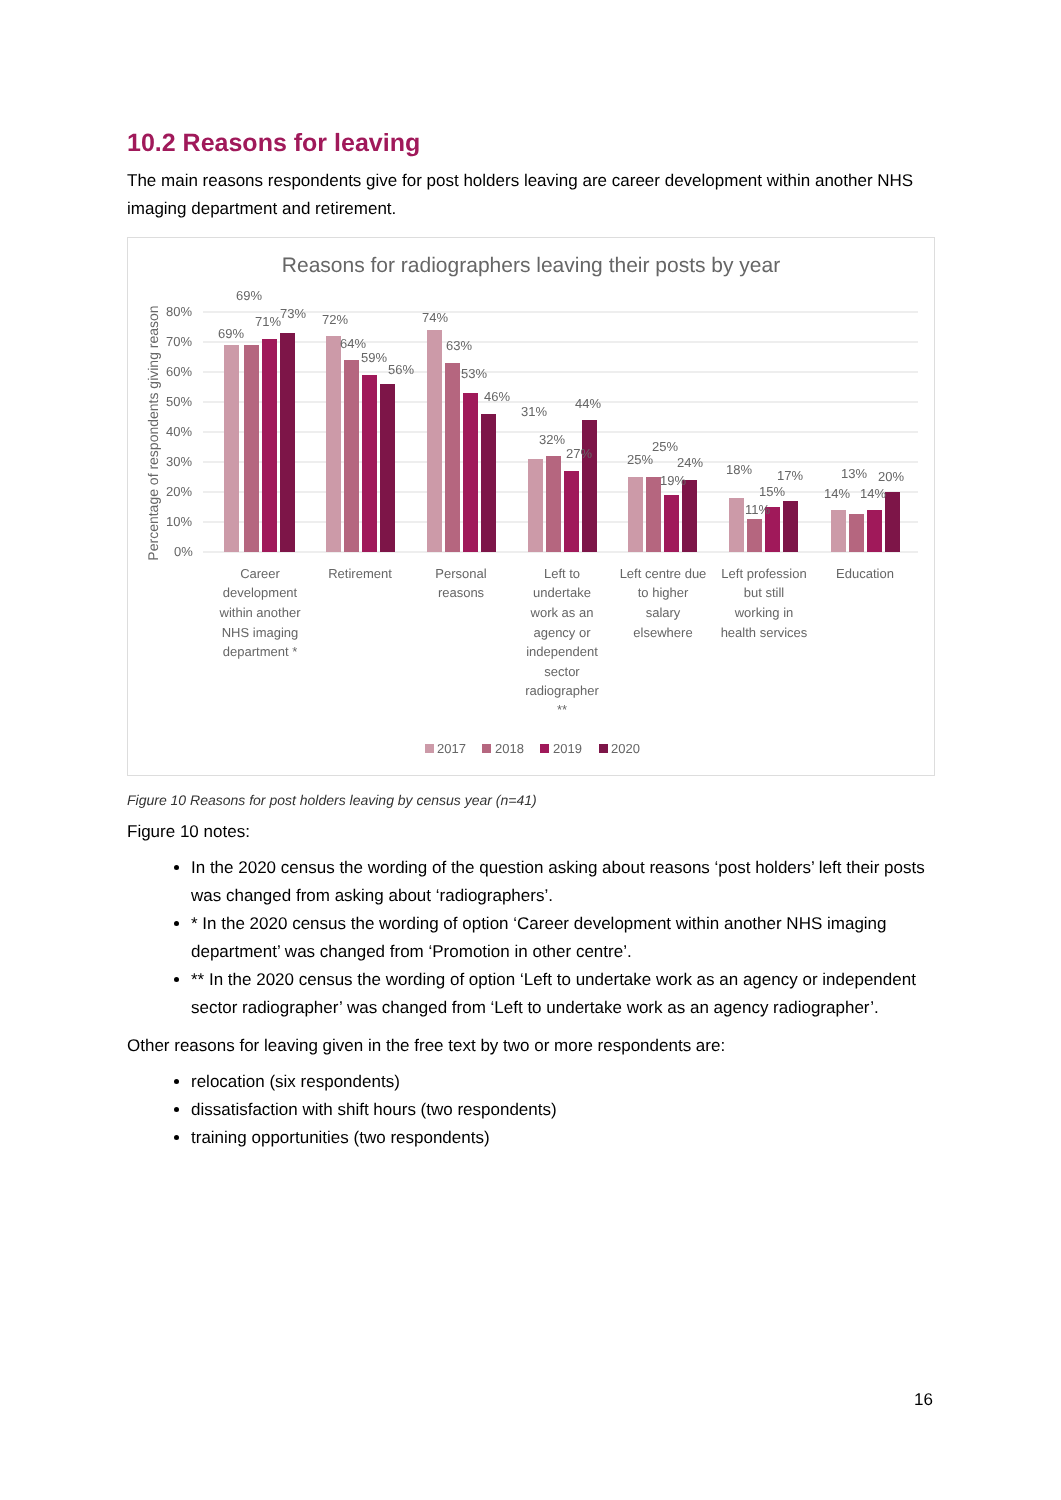10.2 Reasons for leaving
The main reasons respondents give for post holders leaving are career development within another NHS imaging department and retirement.
Reasons for radiographers leaving their posts by year
80%
70%
60%
50%
40%
30%
20%
10%
0%
Percentage of respondents giving reason
69%
69%
71%
73%
72%
64%
59%
56%
74%
63%
53%
46%
31%
32%
27%
44%
25%
25%
19%
24%
18%
11%
15%
17%
14%
13%
14%
20%
Career
development
within another
NHS imaging
department *
Retirement
Personal
reasons
Left to
undertake
work as an
agency or
independent
sector
radiographer
**
Left centre due
to higher
salary
elsewhere
Left profession
but still
working in
health services
Education
2017
2018
2019
2020
Figure 10 Reasons for post holders leaving by census year (n=41)
Figure 10 notes:
In the 2020 census the wording of the question asking about reasons ‘post holders’ left their posts was changed from asking about ‘radiographers’.
* In the 2020 census the wording of option ‘Career development within another NHS imaging department’ was changed from ‘Promotion in other centre’.
** In the 2020 census the wording of option ‘Left to undertake work as an agency or independent sector radiographer’ was changed from ‘Left to undertake work as an agency radiographer’.
Other reasons for leaving given in the free text by two or more respondents are:
relocation (six respondents)
dissatisfaction with shift hours (two respondents)
training opportunities (two respondents)
16